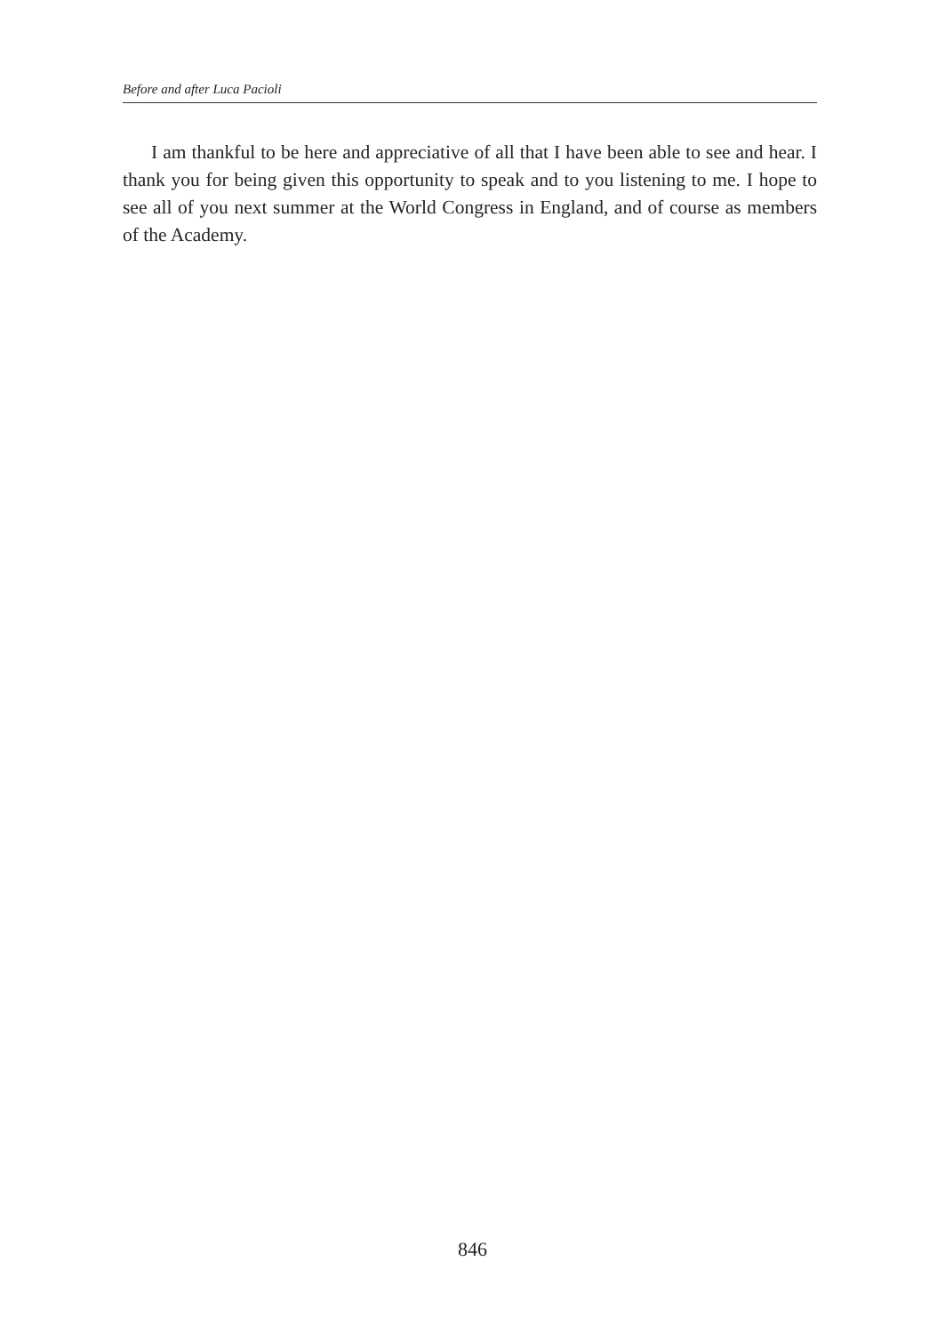Before and after Luca Pacioli
I am thankful to be here and appreciative of all that I have been able to see and hear. I thank you for being given this opportunity to speak and to you listening to me. I hope to see all of you next summer at the World Congress in England, and of course as members of the Academy.
846